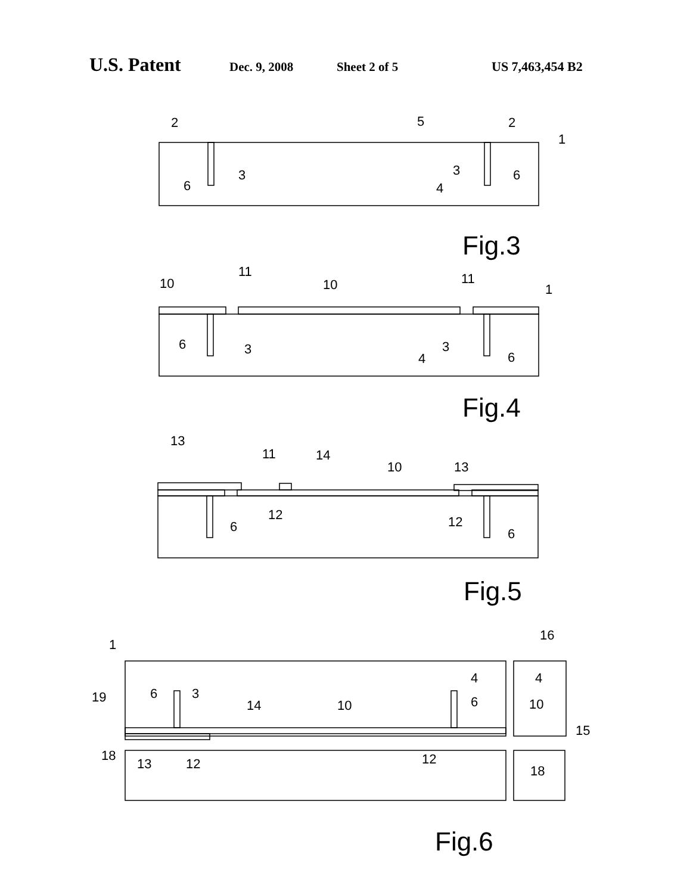U.S. Patent Dec. 9, 2008 Sheet 2 of 5 US 7,463,454 B2
2
5
2
1
3
3
6
6
4
Fig.3
10
11
10
11
1
6
3
3
6
4
Fig.4
13
11
14
10
13
12
6
12
6
Fig.5
1
16
4
4
19
6
3
14
10
6
10
15
18
13
12
12
18
Fig.6